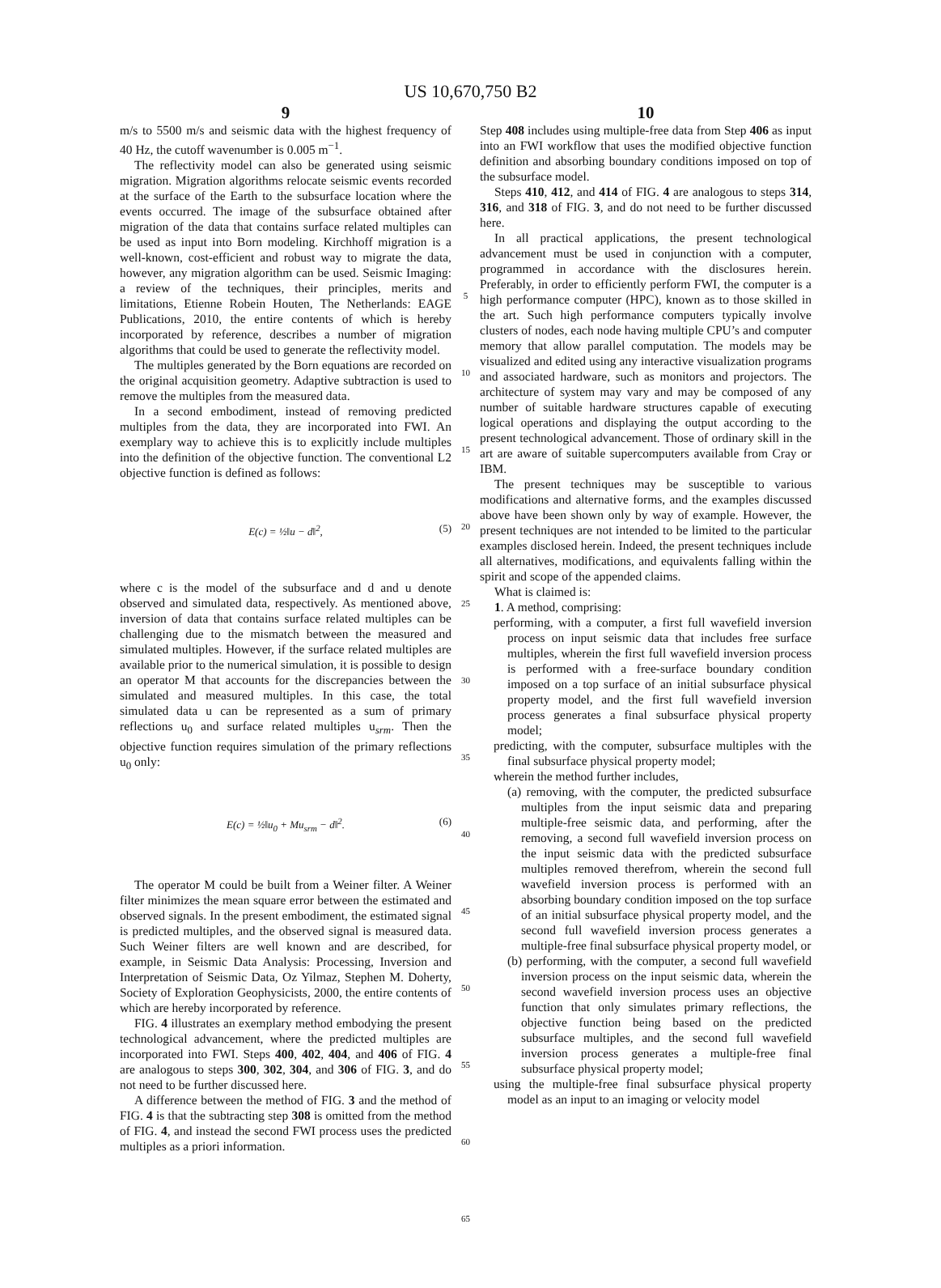US 10,670,750 B2
9
m/s to 5500 m/s and seismic data with the highest frequency of 40 Hz, the cutoff wavenumber is 0.005 m<sup>−1</sup>.
The reflectivity model can also be generated using seismic migration. Migration algorithms relocate seismic events recorded at the surface of the Earth to the subsurface location where the events occurred. The image of the subsurface obtained after migration of the data that contains surface related multiples can be used as input into Born modeling. Kirchhoff migration is a well-known, cost-efficient and robust way to migrate the data, however, any migration algorithm can be used. Seismic Imaging: a review of the techniques, their principles, merits and limitations, Etienne Robein Houten, The Netherlands: EAGE Publications, 2010, the entire contents of which is hereby incorporated by reference, describes a number of migration algorithms that could be used to generate the reflectivity model.
The multiples generated by the Born equations are recorded on the original acquisition geometry. Adaptive subtraction is used to remove the multiples from the measured data.
In a second embodiment, instead of removing predicted multiples from the data, they are incorporated into FWI. An exemplary way to achieve this is to explicitly include multiples into the definition of the objective function. The conventional L2 objective function is defined as follows:
E(c) = ½‖u − d‖<sup>2</sup>, (5)
where c is the model of the subsurface and d and u denote observed and simulated data, respectively. As mentioned above, inversion of data that contains surface related multiples can be challenging due to the mismatch between the measured and simulated multiples. However, if the surface related multiples are available prior to the numerical simulation, it is possible to design an operator M that accounts for the discrepancies between the simulated and measured multiples. In this case, the total simulated data u can be represented as a sum of primary reflections u<sub>0</sub> and surface related multiples u<sub>srm</sub>. Then the objective function requires simulation of the primary reflections u<sub>0</sub> only:
E(c) = ½‖u<sub>0</sub> + Mu<sub>srm</sub> − d‖<sup>2</sup>. (6)
The operator M could be built from a Weiner filter. A Weiner filter minimizes the mean square error between the estimated and observed signals. In the present embodiment, the estimated signal is predicted multiples, and the observed signal is measured data. Such Weiner filters are well known and are described, for example, in Seismic Data Analysis: Processing, Inversion and Interpretation of Seismic Data, Oz Yilmaz, Stephen M. Doherty, Society of Exploration Geophysicists, 2000, the entire contents of which are hereby incorporated by reference.
FIG. 4 illustrates an exemplary method embodying the present technological advancement, where the predicted multiples are incorporated into FWI. Steps 400, 402, 404, and 406 of FIG. 4 are analogous to steps 300, 302, 304, and 306 of FIG. 3, and do not need to be further discussed here.
A difference between the method of FIG. 3 and the method of FIG. 4 is that the subtracting step 308 is omitted from the method of FIG. 4, and instead the second FWI process uses the predicted multiples as a priori information.
5
10
15
20
25
30
35
40
45
50
55
60
65
10
Step 408 includes using multiple-free data from Step 406 as input into an FWI workflow that uses the modified objective function definition and absorbing boundary conditions imposed on top of the subsurface model.
Steps 410, 412, and 414 of FIG. 4 are analogous to steps 314, 316, and 318 of FIG. 3, and do not need to be further discussed here.
In all practical applications, the present technological advancement must be used in conjunction with a computer, programmed in accordance with the disclosures herein. Preferably, in order to efficiently perform FWI, the computer is a high performance computer (HPC), known as to those skilled in the art. Such high performance computers typically involve clusters of nodes, each node having multiple CPU’s and computer memory that allow parallel computation. The models may be visualized and edited using any interactive visualization programs and associated hardware, such as monitors and projectors. The architecture of system may vary and may be composed of any number of suitable hardware structures capable of executing logical operations and displaying the output according to the present technological advancement. Those of ordinary skill in the art are aware of suitable supercomputers available from Cray or IBM.
The present techniques may be susceptible to various modifications and alternative forms, and the examples discussed above have been shown only by way of example. However, the present techniques are not intended to be limited to the particular examples disclosed herein. Indeed, the present techniques include all alternatives, modifications, and equivalents falling within the spirit and scope of the appended claims.
What is claimed is:
1. A method, comprising:
performing, with a computer, a first full wavefield inversion process on input seismic data that includes free surface multiples, wherein the first full wavefield inversion process is performed with a free-surface boundary condition imposed on a top surface of an initial subsurface physical property model, and the first full wavefield inversion process generates a final subsurface physical property model;
predicting, with the computer, subsurface multiples with the final subsurface physical property model;
wherein the method further includes,
(a) removing, with the computer, the predicted subsurface multiples from the input seismic data and preparing multiple-free seismic data, and performing, after the removing, a second full wavefield inversion process on the input seismic data with the predicted subsurface multiples removed therefrom, wherein the second full wavefield inversion process is performed with an absorbing boundary condition imposed on the top surface of an initial subsurface physical property model, and the second full wavefield inversion process generates a multiple-free final subsurface physical property model, or
(b) performing, with the computer, a second full wavefield inversion process on the input seismic data, wherein the second wavefield inversion process uses an objective function that only simulates primary reflections, the objective function being based on the predicted subsurface multiples, and the second full wavefield inversion process generates a multiple-free final subsurface physical property model;
using the multiple-free final subsurface physical property model as an input to an imaging or velocity model